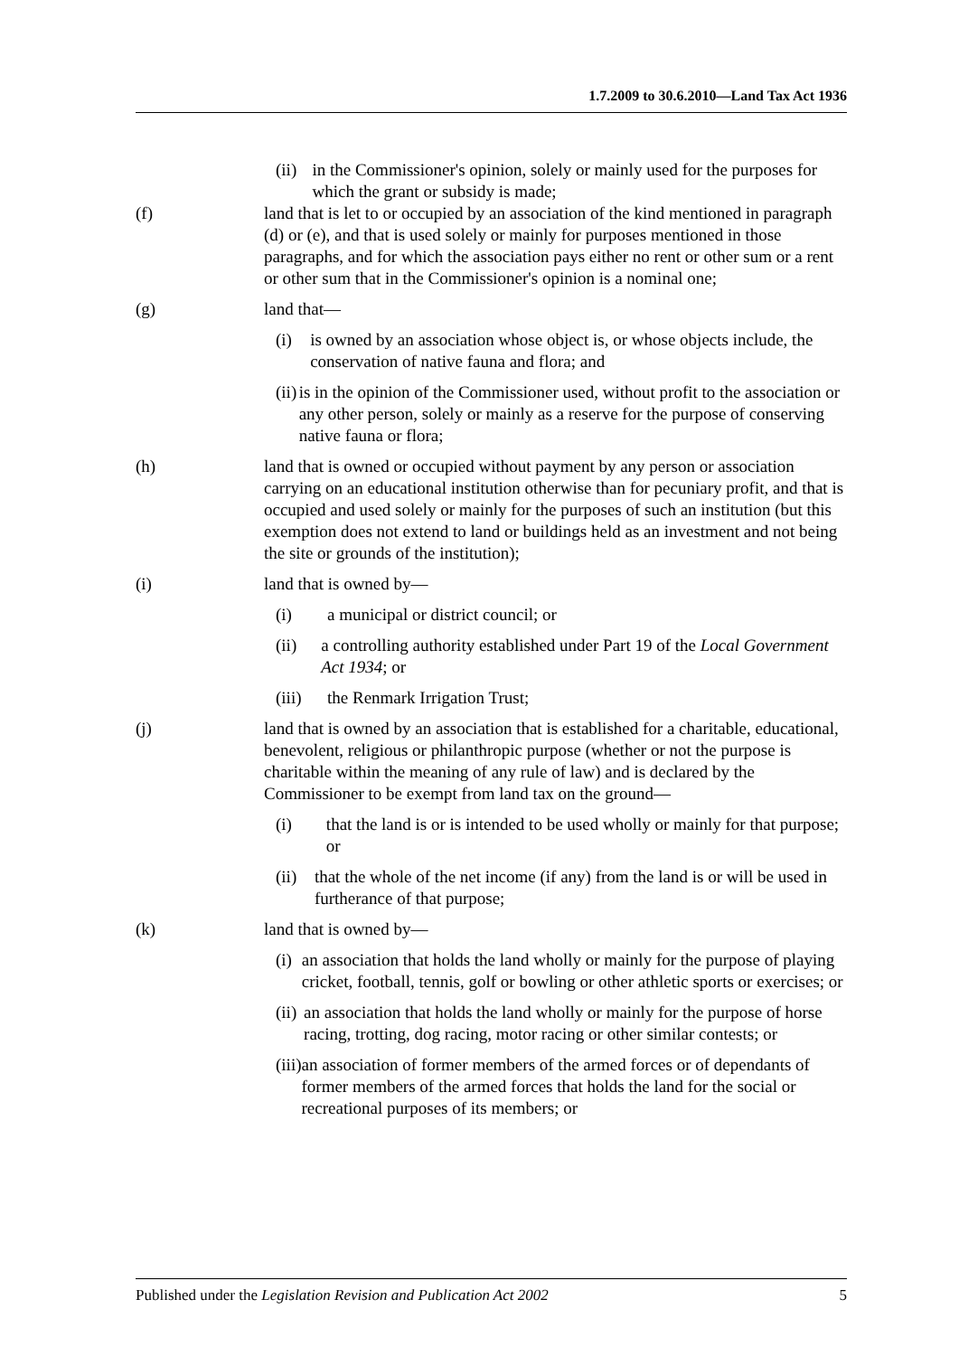1.7.2009 to 30.6.2010—Land Tax Act 1936
(ii) in the Commissioner's opinion, solely or mainly used for the purposes for which the grant or subsidy is made;
(f) land that is let to or occupied by an association of the kind mentioned in paragraph (d) or (e), and that is used solely or mainly for purposes mentioned in those paragraphs, and for which the association pays either no rent or other sum or a rent or other sum that in the Commissioner's opinion is a nominal one;
(g) land that—
(i) is owned by an association whose object is, or whose objects include, the conservation of native fauna and flora; and
(ii) is in the opinion of the Commissioner used, without profit to the association or any other person, solely or mainly as a reserve for the purpose of conserving native fauna or flora;
(h) land that is owned or occupied without payment by any person or association carrying on an educational institution otherwise than for pecuniary profit, and that is occupied and used solely or mainly for the purposes of such an institution (but this exemption does not extend to land or buildings held as an investment and not being the site or grounds of the institution);
(i) land that is owned by—
(i) a municipal or district council; or
(ii) a controlling authority established under Part 19 of the Local Government Act 1934; or
(iii) the Renmark Irrigation Trust;
(j) land that is owned by an association that is established for a charitable, educational, benevolent, religious or philanthropic purpose (whether or not the purpose is charitable within the meaning of any rule of law) and is declared by the Commissioner to be exempt from land tax on the ground—
(i) that the land is or is intended to be used wholly or mainly for that purpose; or
(ii) that the whole of the net income (if any) from the land is or will be used in furtherance of that purpose;
(k) land that is owned by—
(i) an association that holds the land wholly or mainly for the purpose of playing cricket, football, tennis, golf or bowling or other athletic sports or exercises; or
(ii) an association that holds the land wholly or mainly for the purpose of horse racing, trotting, dog racing, motor racing or other similar contests; or
(iii) an association of former members of the armed forces or of dependants of former members of the armed forces that holds the land for the social or recreational purposes of its members; or
Published under the Legislation Revision and Publication Act 2002 5